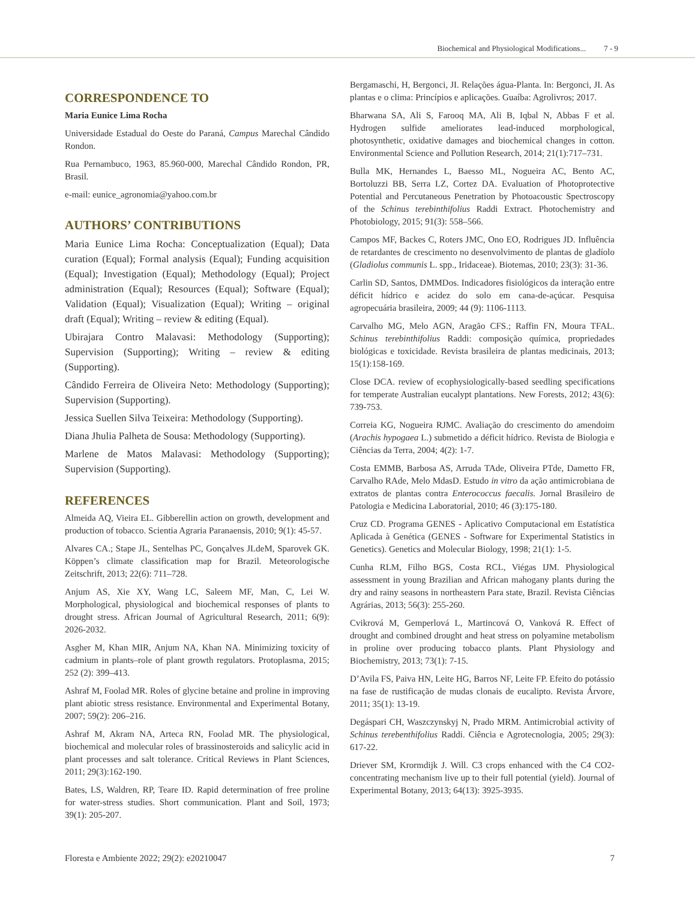Biochemical and Physiological Modifications... 7 - 9
CORRESPONDENCE TO
Maria Eunice Lima Rocha
Universidade Estadual do Oeste do Paraná, Campus Marechal Cândido Rondon.
Rua Pernambuco, 1963, 85.960-000, Marechal Cândido Rondon, PR, Brasil.
e-mail: eunice_agronomia@yahoo.com.br
AUTHORS’ CONTRIBUTIONS
Maria Eunice Lima Rocha: Conceptualization (Equal); Data curation (Equal); Formal analysis (Equal); Funding acquisition (Equal); Investigation (Equal); Methodology (Equal); Project administration (Equal); Resources (Equal); Software (Equal); Validation (Equal); Visualization (Equal); Writing – original draft (Equal); Writing – review & editing (Equal).
Ubirajara Contro Malavasi: Methodology (Supporting); Supervision (Supporting); Writing – review & editing (Supporting).
Cândido Ferreira de Oliveira Neto: Methodology (Supporting); Supervision (Supporting).
Jessica Suellen Silva Teixeira: Methodology (Supporting).
Diana Jhulia Palheta de Sousa: Methodology (Supporting).
Marlene de Matos Malavasi: Methodology (Supporting); Supervision (Supporting).
REFERENCES
Almeida AQ, Vieira EL. Gibberellin action on growth, development and production of tobacco. Scientia Agraria Paranaensis, 2010; 9(1): 45-57.
Alvares CA.; Stape JL, Sentelhas PC, Gonçalves JLdeM, Sparovek GK. Köppen’s climate classification map for Brazil. Meteorologische Zeitschrift, 2013; 22(6): 711–728.
Anjum AS, Xie XY, Wang LC, Saleem MF, Man, C, Lei W. Morphological, physiological and biochemical responses of plants to drought stress. African Journal of Agricultural Research, 2011; 6(9): 2026-2032.
Asgher M, Khan MIR, Anjum NA, Khan NA. Minimizing toxicity of cadmium in plants–role of plant growth regulators. Protoplasma, 2015; 252 (2): 399–413.
Ashraf M, Foolad MR. Roles of glycine betaine and proline in improving plant abiotic stress resistance. Environmental and Experimental Botany, 2007; 59(2): 206–216.
Ashraf M, Akram NA, Arteca RN, Foolad MR. The physiological, biochemical and molecular roles of brassinosteroids and salicylic acid in plant processes and salt tolerance. Critical Reviews in Plant Sciences, 2011; 29(3):162-190.
Bates, LS, Waldren, RP, Teare ID. Rapid determination of free proline for water-stress studies. Short communication. Plant and Soil, 1973; 39(1): 205-207.
Bergamaschi, H, Bergonci, JI. Relações água-Planta. In: Bergonci, JI. As plantas e o clima: Princípios e aplicações. Guaíba: Agrolivros; 2017.
Bharwana SA, Ali S, Farooq MA, Ali B, Iqbal N, Abbas F et al. Hydrogen sulfide ameliorates lead-induced morphological, photosynthetic, oxidative damages and biochemical changes in cotton. Environmental Science and Pollution Research, 2014; 21(1):717–731.
Bulla MK, Hernandes L, Baesso ML, Nogueira AC, Bento AC, Bortoluzzi BB, Serra LZ, Cortez DA. Evaluation of Photoprotective Potential and Percutaneous Penetration by Photoacoustic Spectroscopy of the Schinus terebinthifolius Raddi Extract. Photochemistry and Photobiology, 2015; 91(3): 558–566.
Campos MF, Backes C, Roters JMC, Ono EO, Rodrigues JD. Influência de retardantes de crescimento no desenvolvimento de plantas de gladíolo (Gladiolus communis L. spp., Iridaceae). Biotemas, 2010; 23(3): 31-36.
Carlin SD, Santos, DMMDos. Indicadores fisiológicos da interação entre déficit hídrico e acidez do solo em cana-de-açúcar. Pesquisa agropecuária brasileira, 2009; 44 (9): 1106-1113.
Carvalho MG, Melo AGN, Aragão CFS.; Raffin FN, Moura TFAL. Schinus terebinthifolius Raddi: composição química, propriedades biológicas e toxicidade. Revista brasileira de plantas medicinais, 2013; 15(1):158-169.
Close DCA. review of ecophysiologically-based seedling specifications for temperate Australian eucalypt plantations. New Forests, 2012; 43(6): 739-753.
Correia KG, Nogueira RJMC. Avaliação do crescimento do amendoim (Arachis hypogaea L.) submetido a déficit hídrico. Revista de Biologia e Ciências da Terra, 2004; 4(2): 1-7.
Costa EMMB, Barbosa AS, Arruda TAde, Oliveira PTde, Dametto FR, Carvalho RAde, Melo MdasD. Estudo in vitro da ação antimicrobiana de extratos de plantas contra Enterococcus faecalis. Jornal Brasileiro de Patologia e Medicina Laboratorial, 2010; 46 (3):175-180.
Cruz CD. Programa GENES - Aplicativo Computacional em Estatística Aplicada à Genética (GENES - Software for Experimental Statistics in Genetics). Genetics and Molecular Biology, 1998; 21(1): 1-5.
Cunha RLM, Filho BGS, Costa RCL, Viégas IJM. Physiological assessment in young Brazilian and African mahogany plants during the dry and rainy seasons in northeastern Para state, Brazil. Revista Ciências Agrárias, 2013; 56(3): 255-260.
Cvikrová M, Gemperlová L, Martincová O, Vanková R. Effect of drought and combined drought and heat stress on polyamine metabolism in proline over producing tobacco plants. Plant Physiology and Biochemistry, 2013; 73(1): 7-15.
D’Avila FS, Paiva HN, Leite HG, Barros NF, Leite FP. Efeito do potássio na fase de rustificação de mudas clonais de eucalipto. Revista Árvore, 2011; 35(1): 13-19.
Degáspari CH, Waszczynskyj N, Prado MRM. Antimicrobial activity of Schinus terebenthifolius Raddi. Ciência e Agrotecnologia, 2005; 29(3): 617-22.
Driever SM, Krormdijk J. Will. C3 crops enhanced with the C4 CO2- concentrating mechanism live up to their full potential (yield). Journal of Experimental Botany, 2013; 64(13): 3925-3935.
Floresta e Ambiente 2022; 29(2): e20210047 7